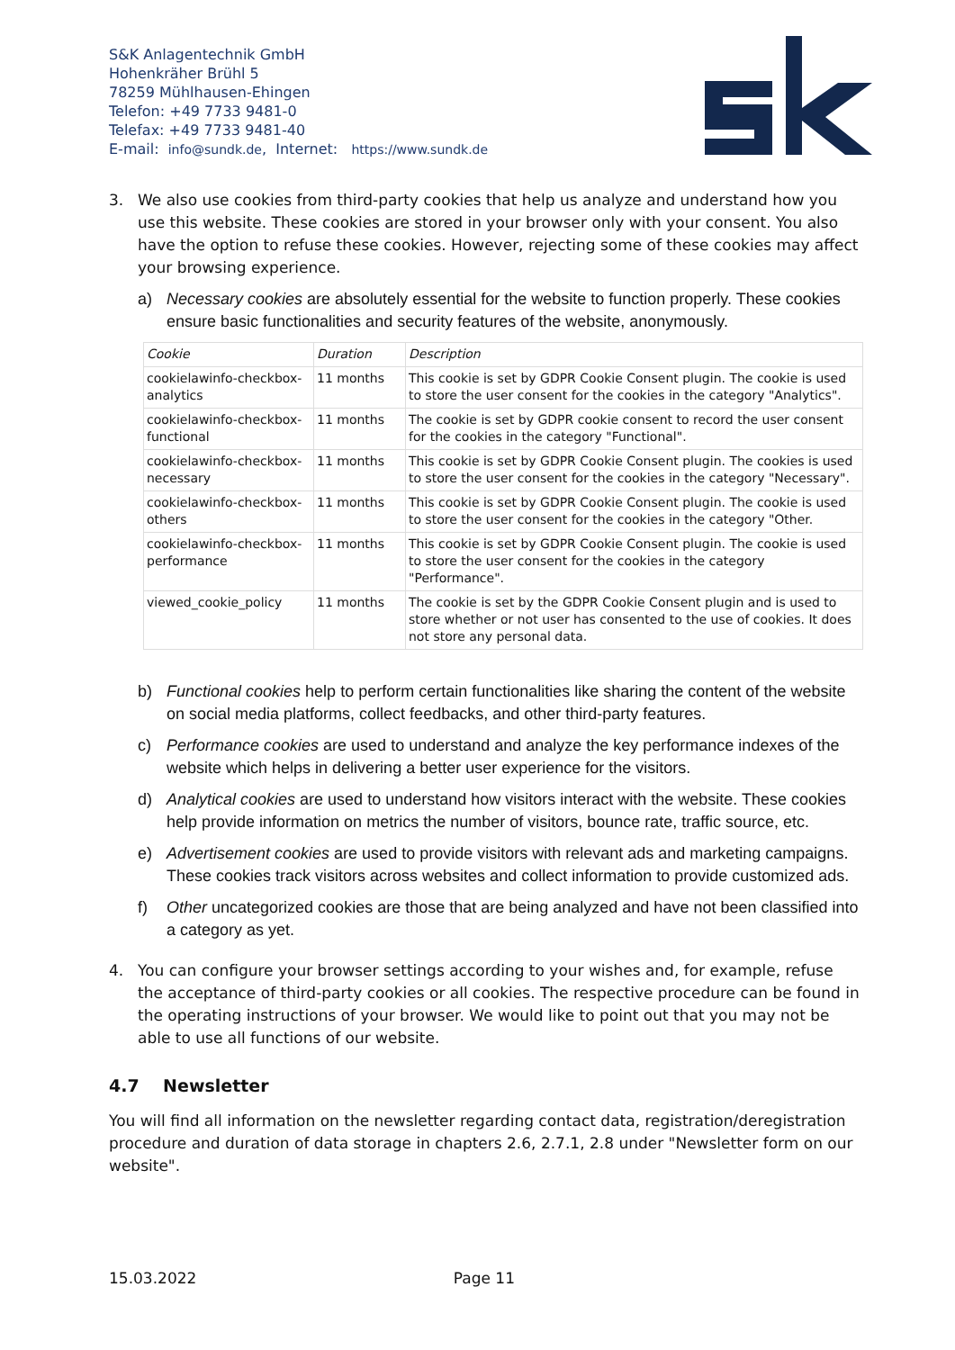S&K Anlagentechnik GmbH
Hohenkräher Brühl 5
78259 Mühlhausen-Ehingen
Telefon: +49 7733 9481-0
Telefax: +49 7733 9481-40
E-mail: info@sundk.de, Internet: https://www.sundk.de
3. We also use cookies from third-party cookies that help us analyze and understand how you use this website. These cookies are stored in your browser only with your consent. You also have the option to refuse these cookies. However, rejecting some of these cookies may affect your browsing experience.
a) Necessary cookies are absolutely essential for the website to function properly. These cookies ensure basic functionalities and security features of the website, anonymously.
| Cookie | Duration | Description |
| --- | --- | --- |
| cookielawinfo-checkbox-analytics | 11 months | This cookie is set by GDPR Cookie Consent plugin. The cookie is used to store the user consent for the cookies in the category "Analytics". |
| cookielawinfo-checkbox-functional | 11 months | The cookie is set by GDPR cookie consent to record the user consent for the cookies in the category "Functional". |
| cookielawinfo-checkbox-necessary | 11 months | This cookie is set by GDPR Cookie Consent plugin. The cookies is used to store the user consent for the cookies in the category "Necessary". |
| cookielawinfo-checkbox-others | 11 months | This cookie is set by GDPR Cookie Consent plugin. The cookie is used to store the user consent for the cookies in the category "Other. |
| cookielawinfo-checkbox-performance | 11 months | This cookie is set by GDPR Cookie Consent plugin. The cookie is used to store the user consent for the cookies in the category "Performance". |
| viewed_cookie_policy | 11 months | The cookie is set by the GDPR Cookie Consent plugin and is used to store whether or not user has consented to the use of cookies. It does not store any personal data. |
b) Functional cookies help to perform certain functionalities like sharing the content of the website on social media platforms, collect feedbacks, and other third-party features.
c) Performance cookies are used to understand and analyze the key performance indexes of the website which helps in delivering a better user experience for the visitors.
d) Analytical cookies are used to understand how visitors interact with the website. These cookies help provide information on metrics the number of visitors, bounce rate, traffic source, etc.
e) Advertisement cookies are used to provide visitors with relevant ads and marketing campaigns. These cookies track visitors across websites and collect information to provide customized ads.
f) Other uncategorized cookies are those that are being analyzed and have not been classified into a category as yet.
4. You can configure your browser settings according to your wishes and, for example, refuse the acceptance of third-party cookies or all cookies. The respective procedure can be found in the operating instructions of your browser. We would like to point out that you may not be able to use all functions of our website.
4.7 Newsletter
You will find all information on the newsletter regarding contact data, registration/deregistration procedure and duration of data storage in chapters 2.6, 2.7.1, 2.8 under "Newsletter form on our website".
15.03.2022 Page 11